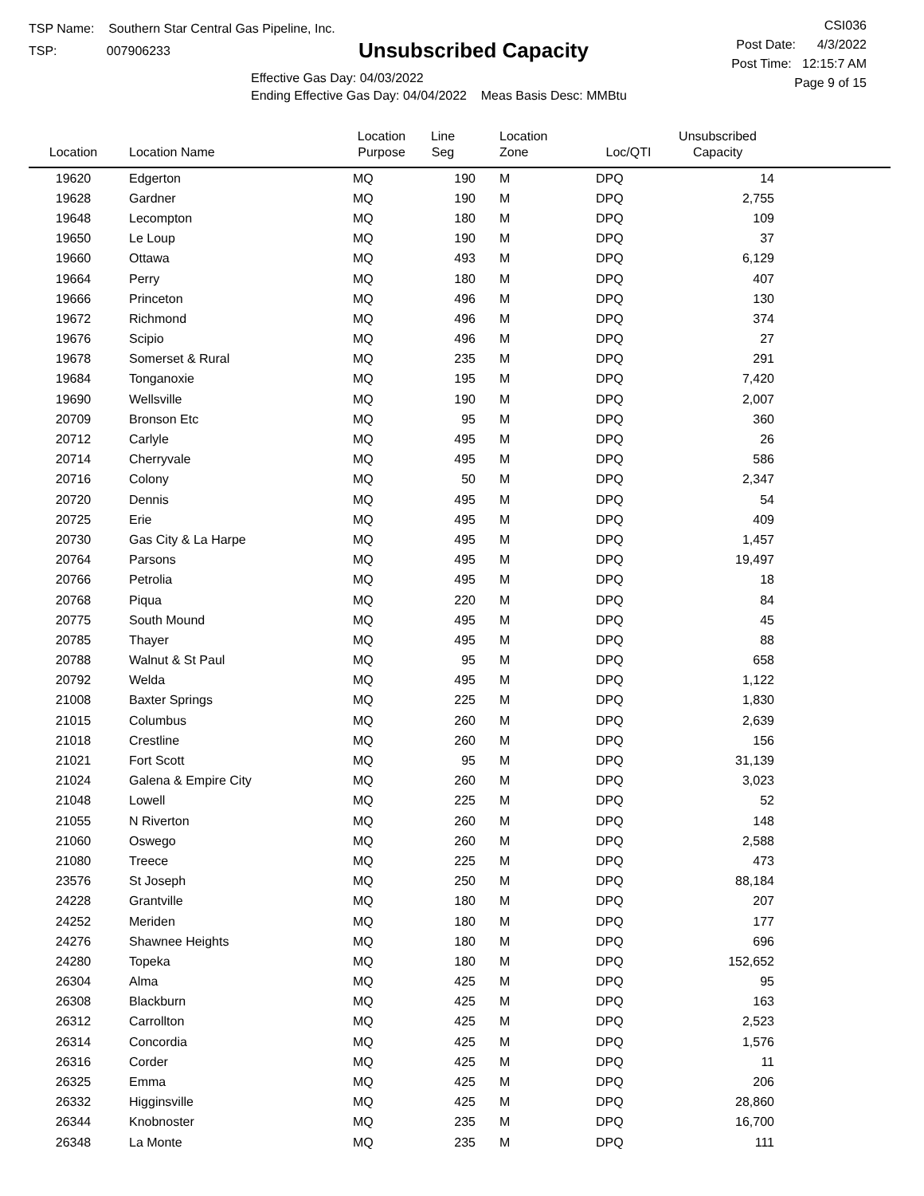TSP Name: Southern Star Central Gas Pipeline, Inc.
TSP: 007906233
Unsubscribed Capacity
Effective Gas Day: 04/03/2022
Ending Effective Gas Day: 04/04/2022 Meas Basis Desc: MMBtu
CSI036
Post Date: 4/3/2022
Post Time: 12:15:7 AM
Page 9 of 15
| Location | Location Name | Location Purpose | Line Seg | Location Zone | Loc/QTI | Unsubscribed Capacity | |
| --- | --- | --- | --- | --- | --- | --- | --- |
| 19620 | Edgerton | MQ | 190 | M | DPQ | 14 | |
| 19628 | Gardner | MQ | 190 | M | DPQ | 2,755 | |
| 19648 | Lecompton | MQ | 180 | M | DPQ | 109 | |
| 19650 | Le Loup | MQ | 190 | M | DPQ | 37 | |
| 19660 | Ottawa | MQ | 493 | M | DPQ | 6,129 | |
| 19664 | Perry | MQ | 180 | M | DPQ | 407 | |
| 19666 | Princeton | MQ | 496 | M | DPQ | 130 | |
| 19672 | Richmond | MQ | 496 | M | DPQ | 374 | |
| 19676 | Scipio | MQ | 496 | M | DPQ | 27 | |
| 19678 | Somerset & Rural | MQ | 235 | M | DPQ | 291 | |
| 19684 | Tonganoxie | MQ | 195 | M | DPQ | 7,420 | |
| 19690 | Wellsville | MQ | 190 | M | DPQ | 2,007 | |
| 20709 | Bronson Etc | MQ | 95 | M | DPQ | 360 | |
| 20712 | Carlyle | MQ | 495 | M | DPQ | 26 | |
| 20714 | Cherryvale | MQ | 495 | M | DPQ | 586 | |
| 20716 | Colony | MQ | 50 | M | DPQ | 2,347 | |
| 20720 | Dennis | MQ | 495 | M | DPQ | 54 | |
| 20725 | Erie | MQ | 495 | M | DPQ | 409 | |
| 20730 | Gas City & La Harpe | MQ | 495 | M | DPQ | 1,457 | |
| 20764 | Parsons | MQ | 495 | M | DPQ | 19,497 | |
| 20766 | Petrolia | MQ | 495 | M | DPQ | 18 | |
| 20768 | Piqua | MQ | 220 | M | DPQ | 84 | |
| 20775 | South Mound | MQ | 495 | M | DPQ | 45 | |
| 20785 | Thayer | MQ | 495 | M | DPQ | 88 | |
| 20788 | Walnut & St Paul | MQ | 95 | M | DPQ | 658 | |
| 20792 | Welda | MQ | 495 | M | DPQ | 1,122 | |
| 21008 | Baxter Springs | MQ | 225 | M | DPQ | 1,830 | |
| 21015 | Columbus | MQ | 260 | M | DPQ | 2,639 | |
| 21018 | Crestline | MQ | 260 | M | DPQ | 156 | |
| 21021 | Fort Scott | MQ | 95 | M | DPQ | 31,139 | |
| 21024 | Galena & Empire City | MQ | 260 | M | DPQ | 3,023 | |
| 21048 | Lowell | MQ | 225 | M | DPQ | 52 | |
| 21055 | N Riverton | MQ | 260 | M | DPQ | 148 | |
| 21060 | Oswego | MQ | 260 | M | DPQ | 2,588 | |
| 21080 | Treece | MQ | 225 | M | DPQ | 473 | |
| 23576 | St Joseph | MQ | 250 | M | DPQ | 88,184 | |
| 24228 | Grantville | MQ | 180 | M | DPQ | 207 | |
| 24252 | Meriden | MQ | 180 | M | DPQ | 177 | |
| 24276 | Shawnee Heights | MQ | 180 | M | DPQ | 696 | |
| 24280 | Topeka | MQ | 180 | M | DPQ | 152,652 | |
| 26304 | Alma | MQ | 425 | M | DPQ | 95 | |
| 26308 | Blackburn | MQ | 425 | M | DPQ | 163 | |
| 26312 | Carrollton | MQ | 425 | M | DPQ | 2,523 | |
| 26314 | Concordia | MQ | 425 | M | DPQ | 1,576 | |
| 26316 | Corder | MQ | 425 | M | DPQ | 11 | |
| 26325 | Emma | MQ | 425 | M | DPQ | 206 | |
| 26332 | Higginsville | MQ | 425 | M | DPQ | 28,860 | |
| 26344 | Knobnoster | MQ | 235 | M | DPQ | 16,700 | |
| 26348 | La Monte | MQ | 235 | M | DPQ | 111 | |